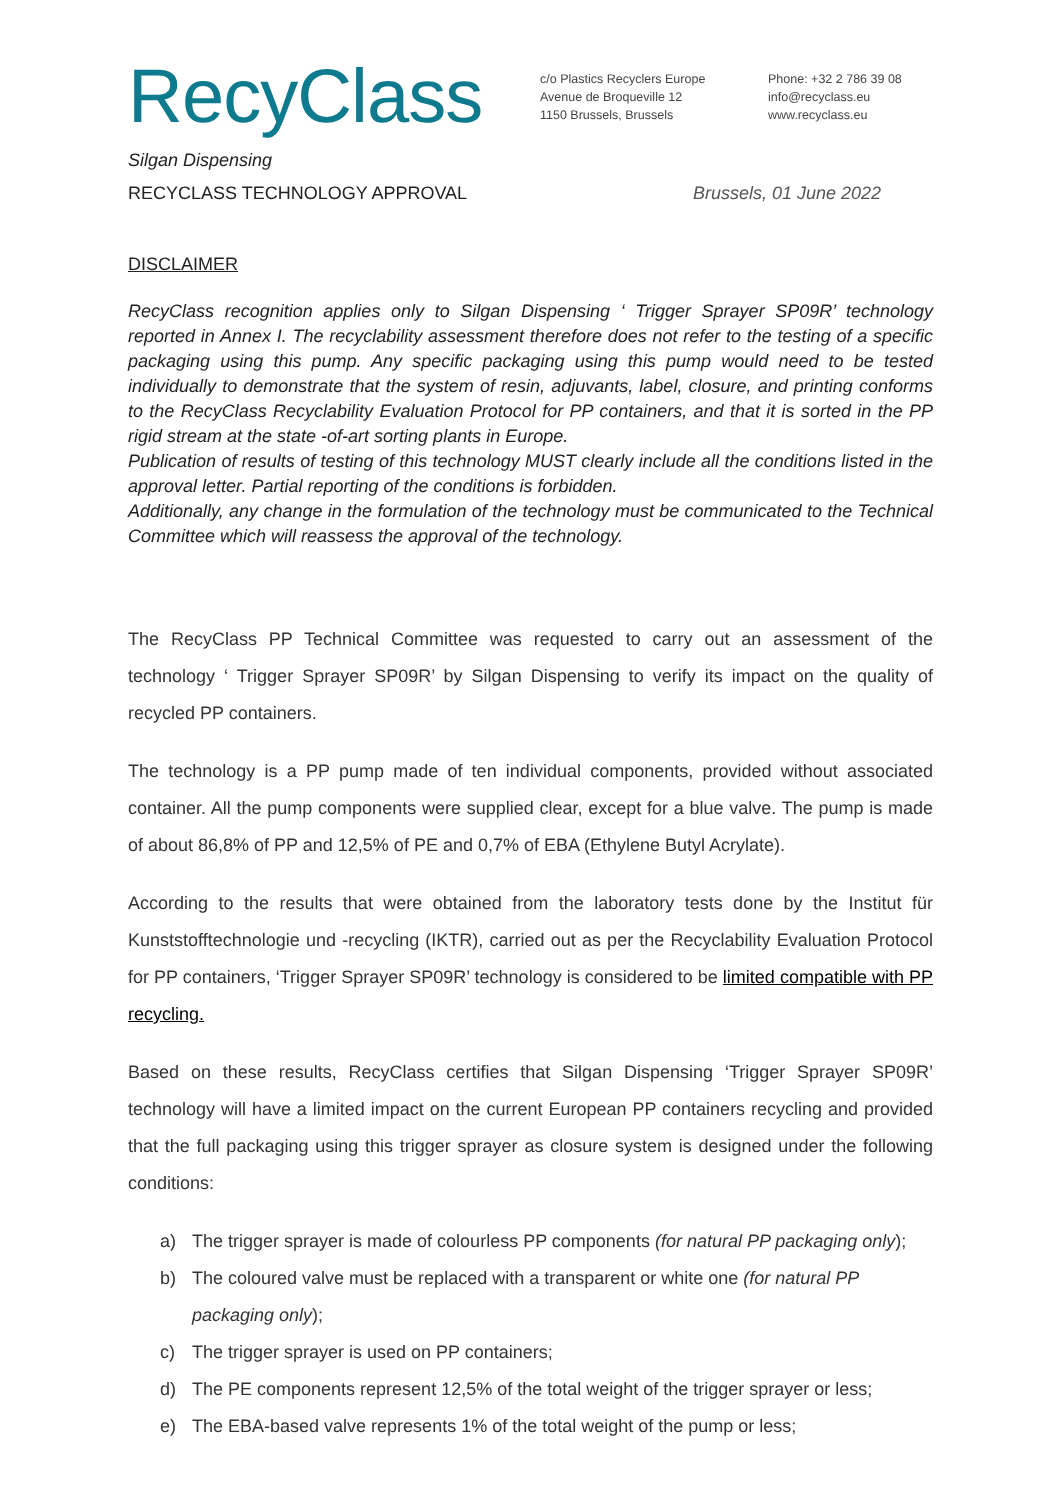RecyClass
c/o Plastics Recyclers Europe
Avenue de Broqueville 12
1150 Brussels, Brussels
Phone: +32 2 786 39 08
info@recyclass.eu
www.recyclass.eu
Silgan Dispensing
RECYCLASS TECHNOLOGY APPROVAL Brussels, 01 June 2022
DISCLAIMER
RecyClass recognition applies only to Silgan Dispensing ‘ Trigger Sprayer SP09R’ technology reported in Annex I. The recyclability assessment therefore does not refer to the testing of a specific packaging using this pump. Any specific packaging using this pump would need to be tested individually to demonstrate that the system of resin, adjuvants, label, closure, and printing conforms to the RecyClass Recyclability Evaluation Protocol for PP containers, and that it is sorted in the PP rigid stream at the state -of-art sorting plants in Europe.
Publication of results of testing of this technology MUST clearly include all the conditions listed in the approval letter. Partial reporting of the conditions is forbidden.
Additionally, any change in the formulation of the technology must be communicated to the Technical Committee which will reassess the approval of the technology.
The RecyClass PP Technical Committee was requested to carry out an assessment of the technology ‘ Trigger Sprayer SP09R’ by Silgan Dispensing to verify its impact on the quality of recycled PP containers.
The technology is a PP pump made of ten individual components, provided without associated container. All the pump components were supplied clear, except for a blue valve. The pump is made of about 86,8% of PP and 12,5% of PE and 0,7% of EBA (Ethylene Butyl Acrylate).
According to the results that were obtained from the laboratory tests done by the Institut für Kunststofftechnologie und -recycling (IKTR), carried out as per the Recyclability Evaluation Protocol for PP containers, ‘Trigger Sprayer SP09R’ technology is considered to be limited compatible with PP recycling.
Based on these results, RecyClass certifies that Silgan Dispensing ‘Trigger Sprayer SP09R’ technology will have a limited impact on the current European PP containers recycling and provided that the full packaging using this trigger sprayer as closure system is designed under the following conditions:
a) The trigger sprayer is made of colourless PP components (for natural PP packaging only);
b) The coloured valve must be replaced with a transparent or white one (for natural PP packaging only);
c) The trigger sprayer is used on PP containers;
d) The PE components represent 12,5% of the total weight of the trigger sprayer or less;
e) The EBA-based valve represents 1% of the total weight of the pump or less;